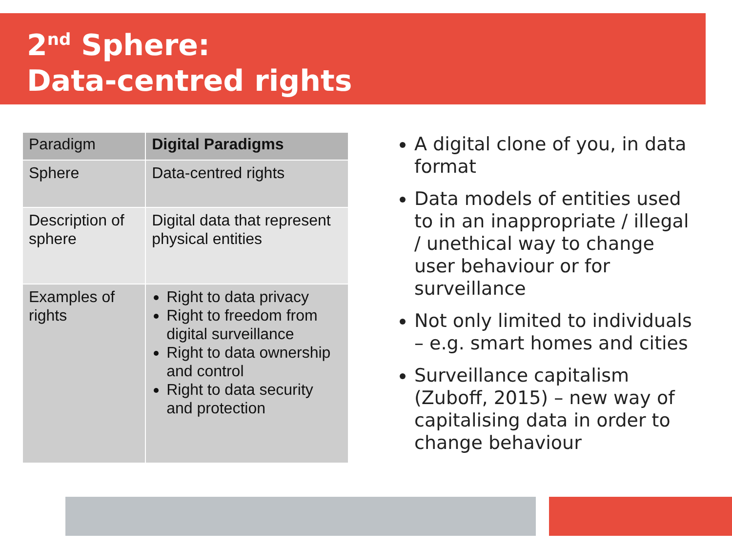2<sup>nd</sup> Sphere:
Data-centred rights
| Paradigm | Digital Paradigms |
| Sphere | Data-centred rights |
| Description of sphere | Digital data that represent physical entities |
| Examples of rights | Right to data privacy Right to freedom from digital surveillance Right to data ownership and control Right to data security and protection |
A digital clone of you, in data format
Data models of entities used to in an inappropriate / illegal / unethical way to change user behaviour or for surveillance
Not only limited to individuals – e.g. smart homes and cities
Surveillance capitalism (Zuboff, 2015) – new way of capitalising data in order to change behaviour